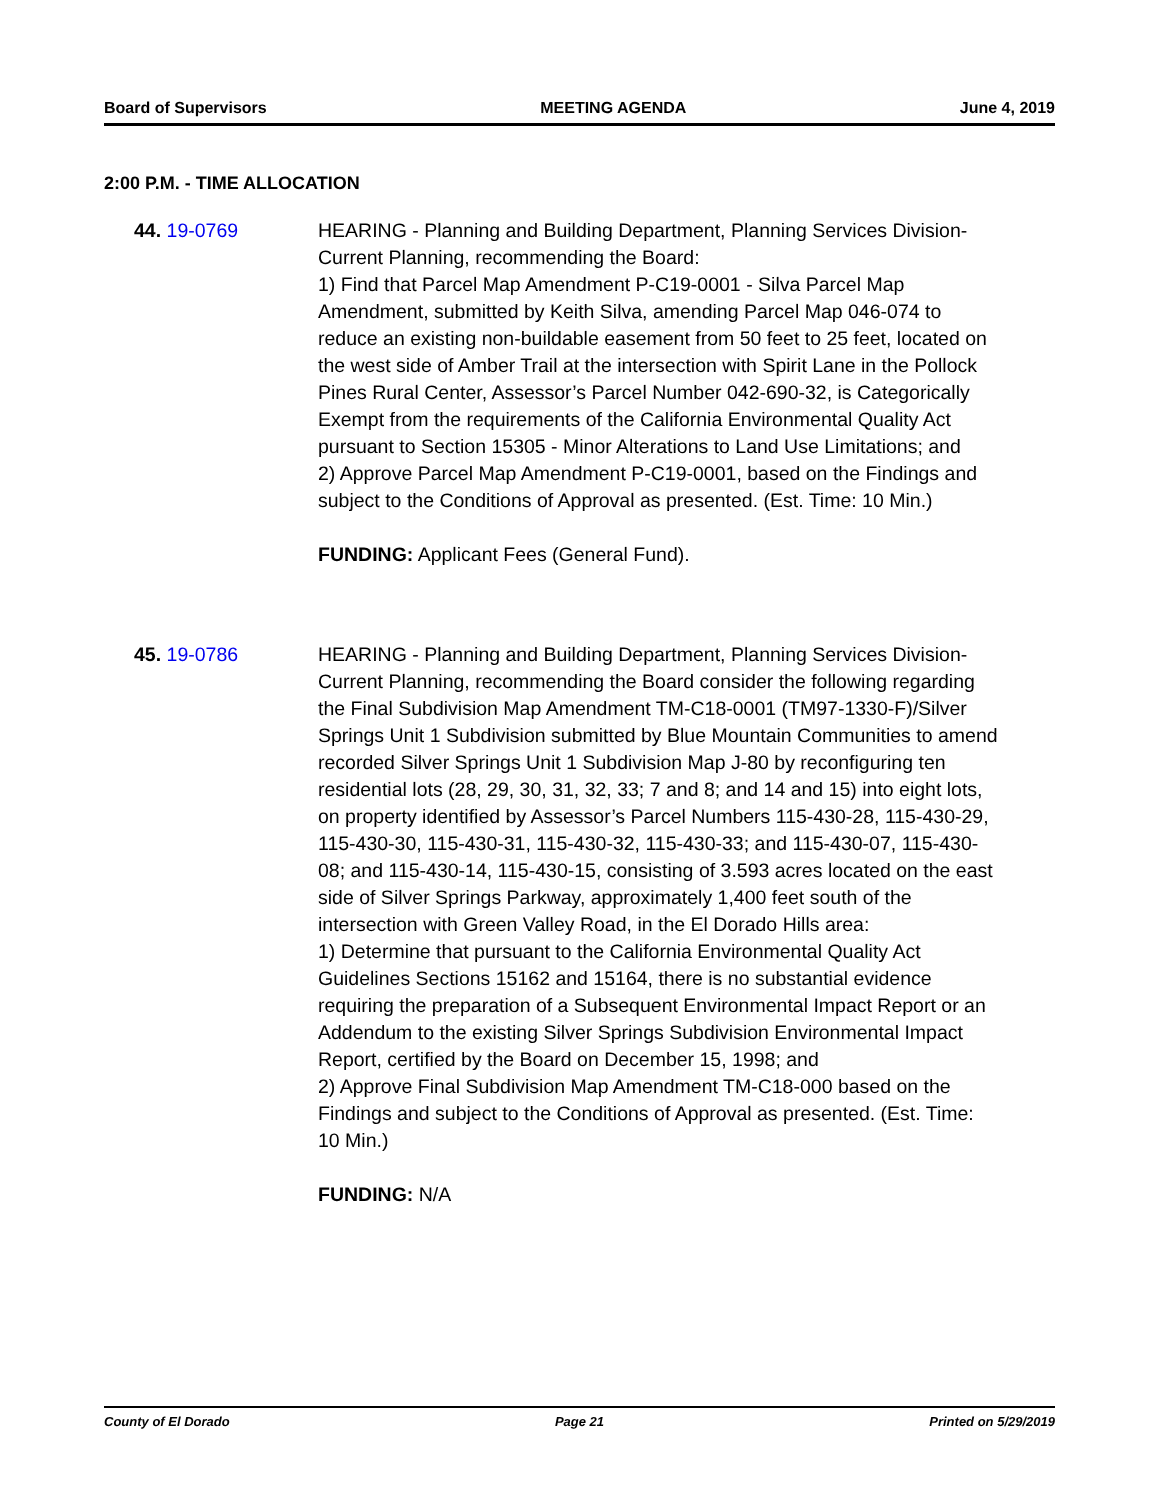Board of Supervisors MEETING AGENDA June 4, 2019
2:00 P.M. - TIME ALLOCATION
44. 19-0769 HEARING - Planning and Building Department, Planning Services Division-Current Planning, recommending the Board:
1) Find that Parcel Map Amendment P-C19-0001 - Silva Parcel Map Amendment, submitted by Keith Silva, amending Parcel Map 046-074 to reduce an existing non-buildable easement from 50 feet to 25 feet, located on the west side of Amber Trail at the intersection with Spirit Lane in the Pollock Pines Rural Center, Assessor’s Parcel Number 042-690-32, is Categorically Exempt from the requirements of the California Environmental Quality Act pursuant to Section 15305 - Minor Alterations to Land Use Limitations; and
2) Approve Parcel Map Amendment P-C19-0001, based on the Findings and subject to the Conditions of Approval as presented. (Est. Time: 10 Min.)
FUNDING: Applicant Fees (General Fund).
45. 19-0786 HEARING - Planning and Building Department, Planning Services Division-Current Planning, recommending the Board consider the following regarding the Final Subdivision Map Amendment TM-C18-0001 (TM97-1330-F)/Silver Springs Unit 1 Subdivision submitted by Blue Mountain Communities to amend recorded Silver Springs Unit 1 Subdivision Map J-80 by reconfiguring ten residential lots (28, 29, 30, 31, 32, 33; 7 and 8; and 14 and 15) into eight lots, on property identified by Assessor’s Parcel Numbers 115-430-28, 115-430-29, 115-430-30, 115-430-31, 115-430-32, 115-430-33; and 115-430-07, 115-430-08; and 115-430-14, 115-430-15, consisting of 3.593 acres located on the east side of Silver Springs Parkway, approximately 1,400 feet south of the intersection with Green Valley Road, in the El Dorado Hills area:
1) Determine that pursuant to the California Environmental Quality Act Guidelines Sections 15162 and 15164, there is no substantial evidence requiring the preparation of a Subsequent Environmental Impact Report or an Addendum to the existing Silver Springs Subdivision Environmental Impact Report, certified by the Board on December 15, 1998; and
2) Approve Final Subdivision Map Amendment TM-C18-000 based on the Findings and subject to the Conditions of Approval as presented. (Est. Time: 10 Min.)
FUNDING: N/A
County of El Dorado Page 21 Printed on 5/29/2019